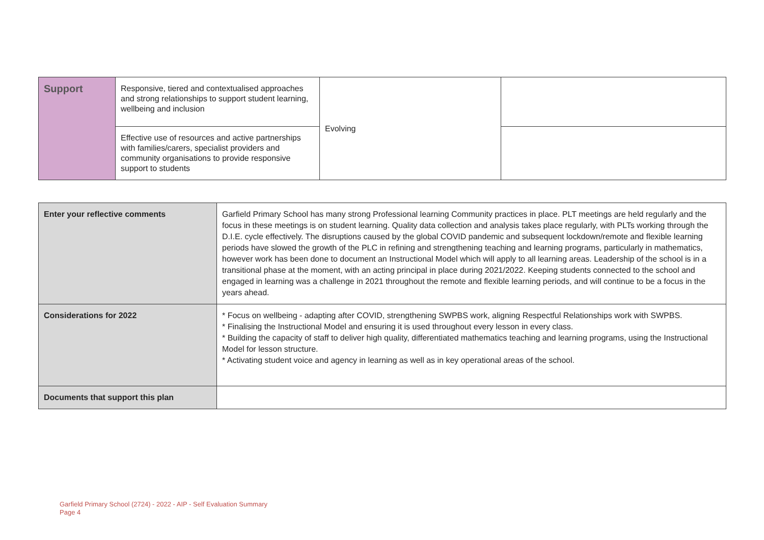| Support | Responsive, tiered and contextualised approaches and strong relationships to support student learning, wellbeing and inclusion | Evolving | |
| | Effective use of resources and active partnerships with families/carers, specialist providers and community organisations to provide responsive support to students | | |
| Enter your reflective comments | Garfield Primary School has many strong Professional learning Community practices in place. PLT meetings are held regularly and the focus in these meetings is on student learning. Quality data collection and analysis takes place regularly, with PLTs working through the D.I.E. cycle effectively. The disruptions caused by the global COVID pandemic and subsequent lockdown/remote and flexible learning periods have slowed the growth of the PLC in refining and strengthening teaching and learning programs, particularly in mathematics, however work has been done to document an Instructional Model which will apply to all learning areas. Leadership of the school is in a transitional phase at the moment, with an acting principal in place during 2021/2022. Keeping students connected to the school and engaged in learning was a challenge in 2021 throughout the remote and flexible learning periods, and will continue to be a focus in the years ahead. |
| Considerations for 2022 | * Focus on wellbeing - adapting after COVID, strengthening SWPBS work, aligning Respectful Relationships work with SWPBS. * Finalising the Instructional Model and ensuring it is used throughout every lesson in every class. * Building the capacity of staff to deliver high quality, differentiated mathematics teaching and learning programs, using the Instructional Model for lesson structure. * Activating student voice and agency in learning as well as in key operational areas of the school. |
| Documents that support this plan | |
Garfield Primary School (2724) - 2022 - AIP - Self Evaluation Summary
Page 4